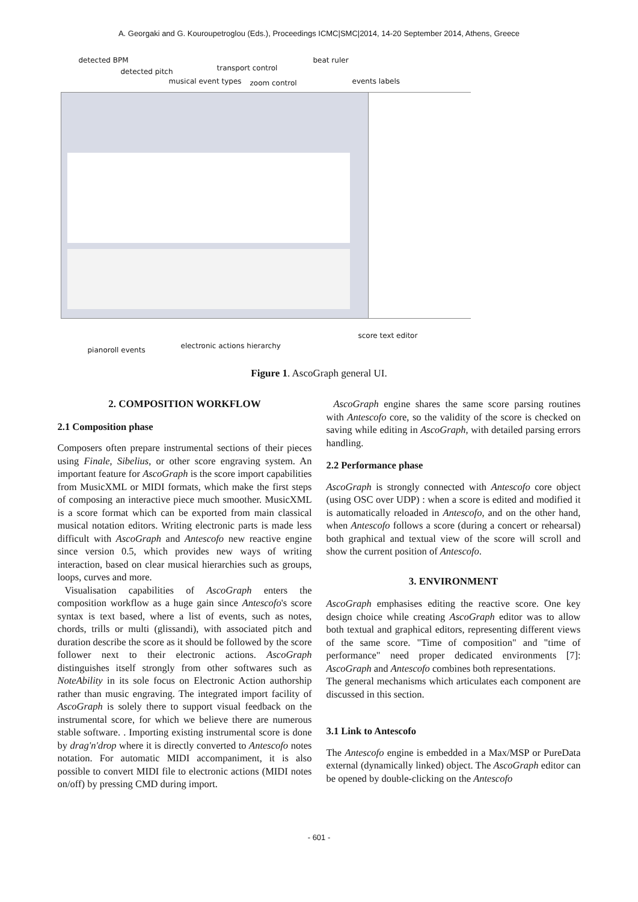A. Georgaki and G. Kouroupetroglou (Eds.), Proceedings ICMC|SMC|2014, 14-20 September 2014, Athens, Greece
detected BPM
detected pitch transport control
beat ruler
musical event types zoom control events labels
score text editor
electronic actions hierarchy pianoroll events
Figure 1. AscoGraph general UI.
2. COMPOSITION WORKFLOW
2.1 Composition phase
Composers often prepare instrumental sections of their pieces using Finale, Sibelius, or other score engraving system. An important feature for AscoGraph is the score import capabilities from MusicXML or MIDI formats, which make the first steps of composing an interactive piece much smoother. MusicXML is a score format which can be exported from main classical musical notation editors. Writing electronic parts is made less difficult with AscoGraph and Antescofo new reactive engine since version 0.5, which provides new ways of writing interaction, based on clear musical hierarchies such as groups, loops, curves and more.
Visualisation capabilities of AscoGraph enters the composition workflow as a huge gain since Antescofo's score syntax is text based, where a list of events, such as notes, chords, trills or multi (glissandi), with associated pitch and duration describe the score as it should be followed by the score follower next to their electronic actions. AscoGraph distinguishes itself strongly from other softwares such as NoteAbility in its sole focus on Electronic Action authorship rather than music engraving. The integrated import facility of AscoGraph is solely there to support visual feedback on the instrumental score, for which we believe there are numerous stable software. . Importing existing instrumental score is done by drag'n'drop where it is directly converted to Antescofo notes notation. For automatic MIDI accompaniment, it is also possible to convert MIDI file to electronic actions (MIDI notes on/off) by pressing CMD during import.
AscoGraph engine shares the same score parsing routines with Antescofo core, so the validity of the score is checked on saving while editing in AscoGraph, with detailed parsing errors handling.
2.2 Performance phase
AscoGraph is strongly connected with Antescofo core object (using OSC over UDP) : when a score is edited and modified it is automatically reloaded in Antescofo, and on the other hand, when Antescofo follows a score (during a concert or rehearsal) both graphical and textual view of the score will scroll and show the current position of Antescofo.
3. ENVIRONMENT
AscoGraph emphasises editing the reactive score. One key design choice while creating AscoGraph editor was to allow both textual and graphical editors, representing different views of the same score. "Time of composition" and "time of performance" need proper dedicated environments [7]: AscoGraph and Antescofo combines both representations.
The general mechanisms which articulates each component are discussed in this section.
3.1 Link to Antescofo
The Antescofo engine is embedded in a Max/MSP or PureData external (dynamically linked) object. The AscoGraph editor can be opened by double-clicking on the Antescofo
- 601 -